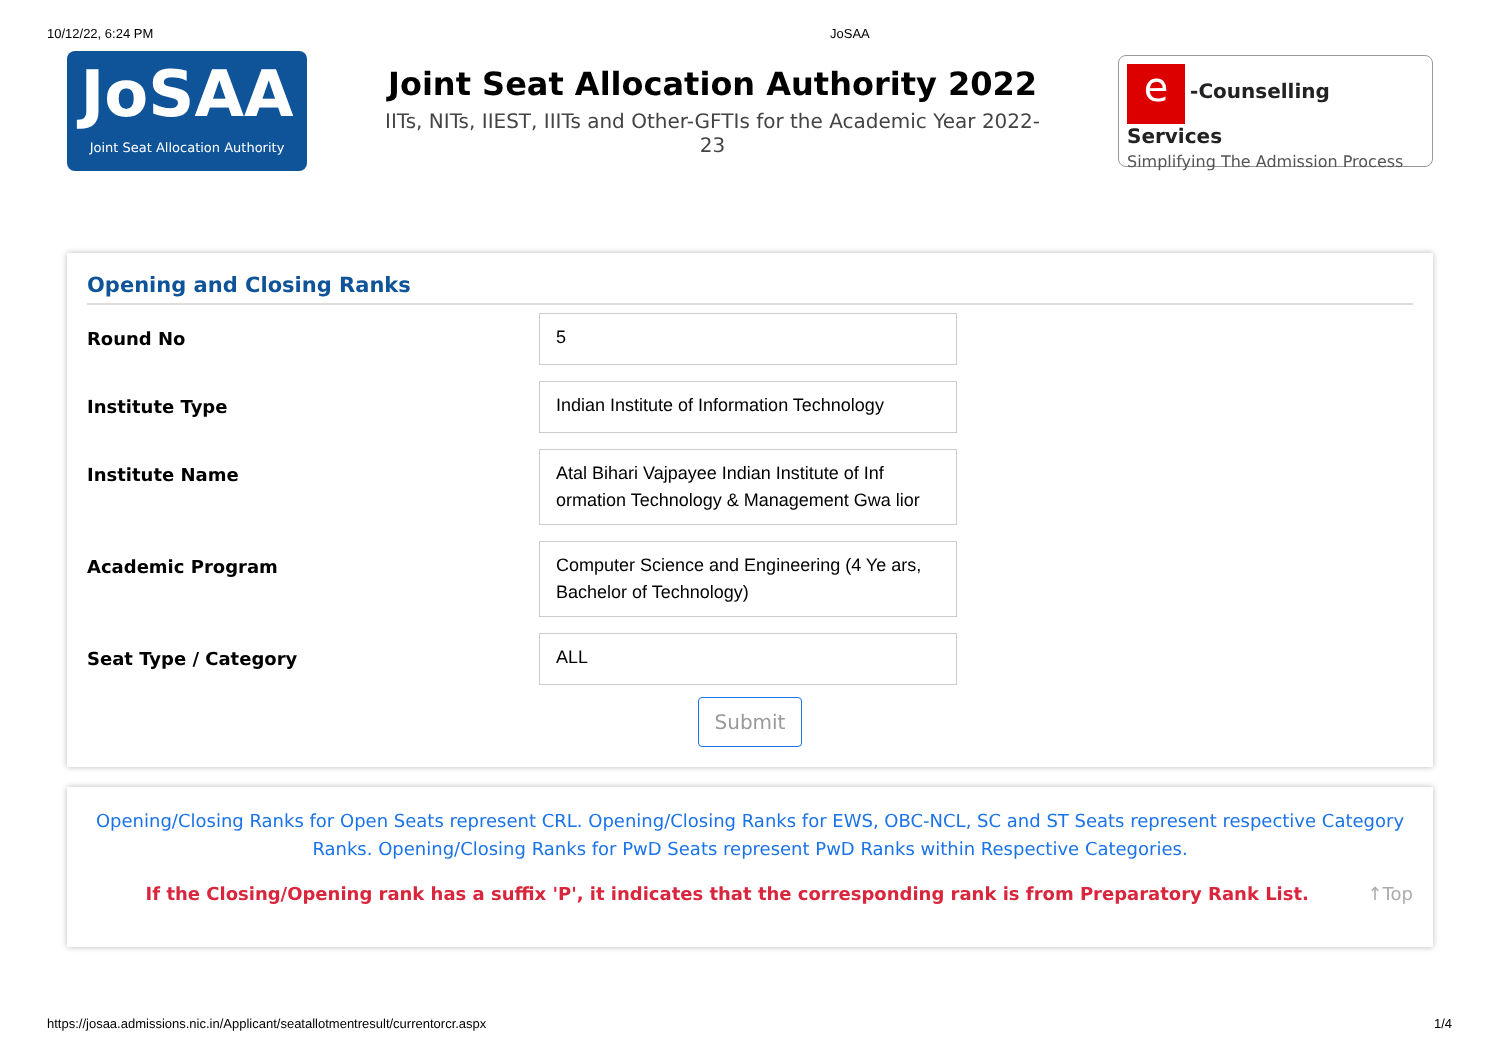10/12/22, 6:24 PM JoSAA
JoSAA
Joint Seat Allocation Authority
Joint Seat Allocation Authority 2022
IITs, NITs, IIEST, IIITs and Other-GFTIs for the Academic Year 2022-
23
e -Counselling Services
Simplifying The Admission Process
Opening and Closing Ranks
Round No
5
Institute Type
Indian Institute of Information Technology
Institute Name
Atal Bihari Vajpayee Indian Institute of Inf ormation Technology & Management Gwa lior
Academic Program
Computer Science and Engineering (4 Ye ars, Bachelor of Technology)
Seat Type / Category
ALL
Submit
Opening/Closing Ranks for Open Seats represent CRL. Opening/Closing Ranks for EWS, OBC-NCL, SC and ST Seats represent respective Category Ranks. Opening/Closing Ranks for PwD Seats represent PwD Ranks within Respective Categories.
If the Closing/Opening rank has a suffix 'P', it indicates that the corresponding rank is from Preparatory Rank List. ↑Top
https://josaa.admissions.nic.in/Applicant/seatallotmentresult/currentorcr.aspx 1/4